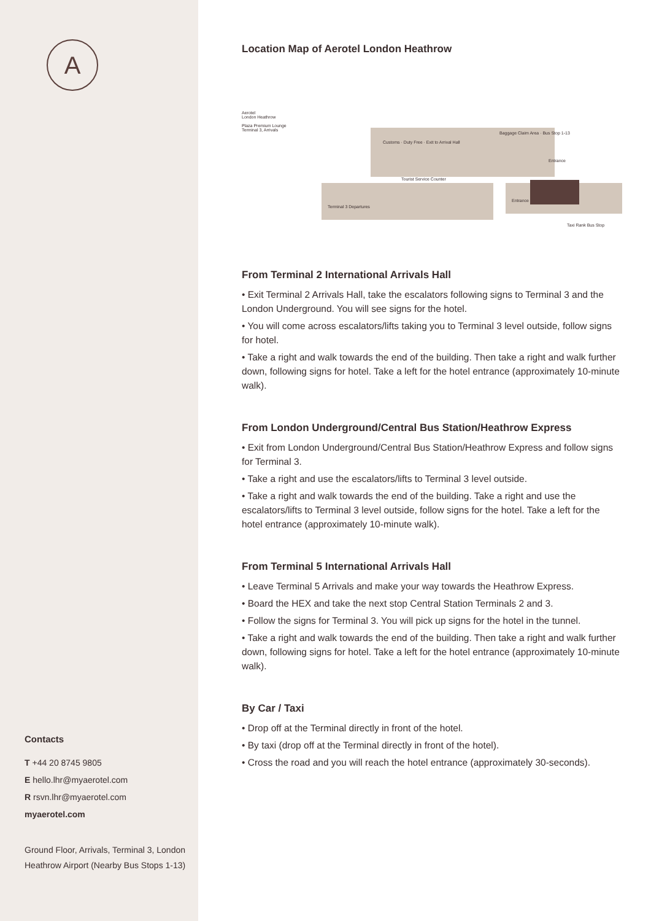A
Contacts
T +44 20 8745 9805
E hello.lhr@myaerotel.com
R rsvn.lhr@myaerotel.com
myaerotel.com
Ground Floor, Arrivals, Terminal 3, London
Heathrow Airport (Nearby Bus Stops 1-13)
Location Map of Aerotel London Heathrow
Aerotel
London Heathrow
Plaza Premium Lounge
Terminal 3, Arrivals
Customs · Duty Free · Exit to Arrival Hall
Baggage Claim Area · Bus Stop 1-13
Entrance
Tourist Service Counter
Entrance
Terminal 3 Departures
Taxi Rank Bus Stop
From Terminal 2 International Arrivals Hall
• Exit Terminal 2 Arrivals Hall, take the escalators following signs to Terminal 3 and the London Underground. You will see signs for the hotel.
• You will come across escalators/lifts taking you to Terminal 3 level outside, follow signs for hotel.
• Take a right and walk towards the end of the building. Then take a right and walk further down, following signs for hotel. Take a left for the hotel entrance (approximately 10-minute walk).
From London Underground/Central Bus Station/Heathrow Express
• Exit from London Underground/Central Bus Station/Heathrow Express and follow signs for Terminal 3.
• Take a right and use the escalators/lifts to Terminal 3 level outside.
• Take a right and walk towards the end of the building. Take a right and use the escalators/lifts to Terminal 3 level outside, follow signs for the hotel. Take a left for the hotel entrance (approximately 10-minute walk).
From Terminal 5 International Arrivals Hall
• Leave Terminal 5 Arrivals and make your way towards the Heathrow Express.
• Board the HEX and take the next stop Central Station Terminals 2 and 3.
• Follow the signs for Terminal 3. You will pick up signs for the hotel in the tunnel.
• Take a right and walk towards the end of the building. Then take a right and walk further down, following signs for hotel. Take a left for the hotel entrance (approximately 10-minute walk).
By Car / Taxi
• Drop off at the Terminal directly in front of the hotel.
• By taxi (drop off at the Terminal directly in front of the hotel).
• Cross the road and you will reach the hotel entrance (approximately 30-seconds).